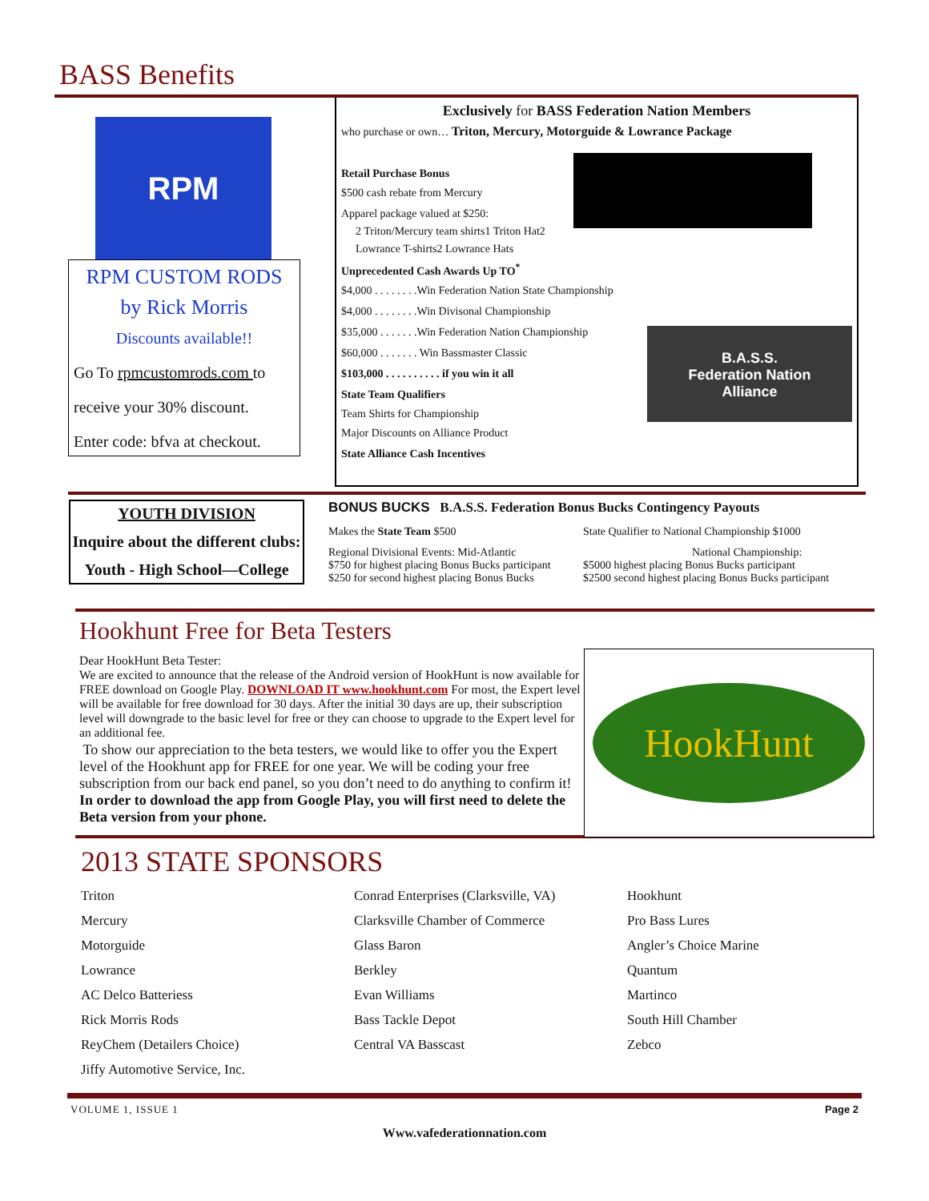BASS Benefits
RPM
RPM CUSTOM RODS
by Rick Morris
Discounts available!!
Go To rpmcustomrods.com to
receive your 30% discount.
Enter code: bfva at checkout.
Exclusively for BASS Federation Nation Members
who purchase or own… Triton, Mercury, Motorguide & Lowrance Package
Retail Purchase Bonus
$500 cash rebate from Mercury
Apparel package valued at $250:
2 Triton/Mercury team shirts1 Triton Hat2
Lowrance T-shirts2 Lowrance Hats
Unprecedented Cash Awards Up TO<sup>*</sup>
$4,000 . . . . . . . .Win Federation Nation State Championship
$4,000 . . . . . . . .Win Divisonal Championship
B.A.S.S.
Federation Nation
Alliance
$35,000 . . . . . . .Win Federation Nation Championship
$60,000 . . . . . . . Win Bassmaster Classic
$103,000 . . . . . . . . . . if you win it all
State Team Qualifiers
Team Shirts for Championship
Major Discounts on Alliance Product
State Alliance Cash Incentives
YOUTH DIVISION
Inquire about the different clubs:
Youth - High School—College
BONUS BUCKS B.A.S.S. Federation Bonus Bucks Contingency Payouts
Makes the State Team $500
Regional Divisional Events: Mid-Atlantic
$750 for highest placing Bonus Bucks participant
$250 for second highest placing Bonus Bucks
State Qualifier to National Championship $1000
National Championship:
$5000 highest placing Bonus Bucks participant
$2500 second highest placing Bonus Bucks participant
Hookhunt Free for Beta Testers
HookHunt
Dear HookHunt Beta Tester:
We are excited to announce that the release of the Android version of HookHunt is now available for FREE download on Google Play. DOWNLOAD IT www.hookhunt.com For most, the Expert level will be available for free download for 30 days. After the initial 30 days are up, their subscription level will downgrade to the basic level for free or they can choose to upgrade to the Expert level for an additional fee.
To show our appreciation to the beta testers, we would like to offer you the Expert level of the Hookhunt app for FREE for one year. We will be coding your free subscription from our back end panel, so you don’t need to do anything to confirm it! In order to download the app from Google Play, you will first need to delete the Beta version from your phone.
2013 STATE SPONSORS
Triton
Mercury
Motorguide
Lowrance
AC Delco Batteriess
Rick Morris Rods
ReyChem (Detailers Choice)
Jiffy Automotive Service, Inc.
Conrad Enterprises (Clarksville, VA)
Clarksville Chamber of Commerce
Glass Baron
Berkley
Evan Williams
Bass Tackle Depot
Central VA Basscast
Hookhunt
Pro Bass Lures
Angler’s Choice Marine
Quantum
Martinco
South Hill Chamber
Zebco
VOLUME 1, ISSUE 1 Page 2
Www.vafederationnation.com